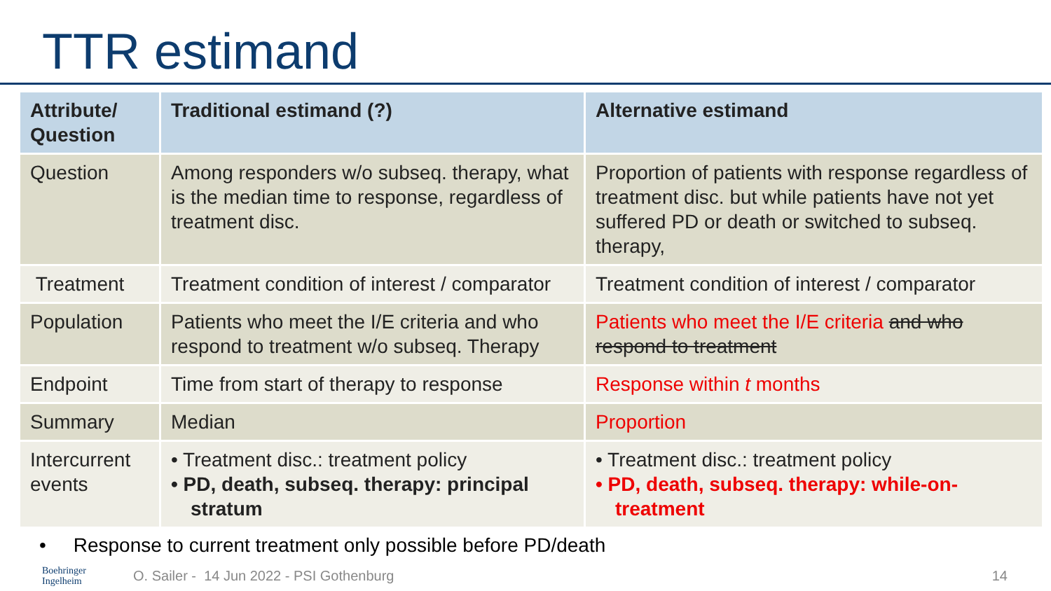TTR estimand
| Attribute/ Question | Traditional estimand (?) | Alternative estimand |
| --- | --- | --- |
| Question | Among responders w/o subseq. therapy, what is the median time to response, regardless of treatment disc. | Proportion of patients with response regardless of treatment disc. but while patients have not yet suffered PD or death or switched to subseq. therapy, |
| Treatment | Treatment condition of interest / comparator | Treatment condition of interest / comparator |
| Population | Patients who meet the I/E criteria and who respond to treatment w/o subseq. Therapy | Patients who meet the I/E criteria and who respond to treatment |
| Endpoint | Time from start of therapy to response | Response within t months |
| Summary | Median | Proportion |
| Intercurrent events | • Treatment disc.: treatment policy • PD, death, subseq. therapy: principal stratum | • Treatment disc.: treatment policy • PD, death, subseq. therapy: while-on-treatment |
• Response to current treatment only possible before PD/death
Boehringer
Ingelheim
O. Sailer - 14 Jun 2022 - PSI Gothenburg
14